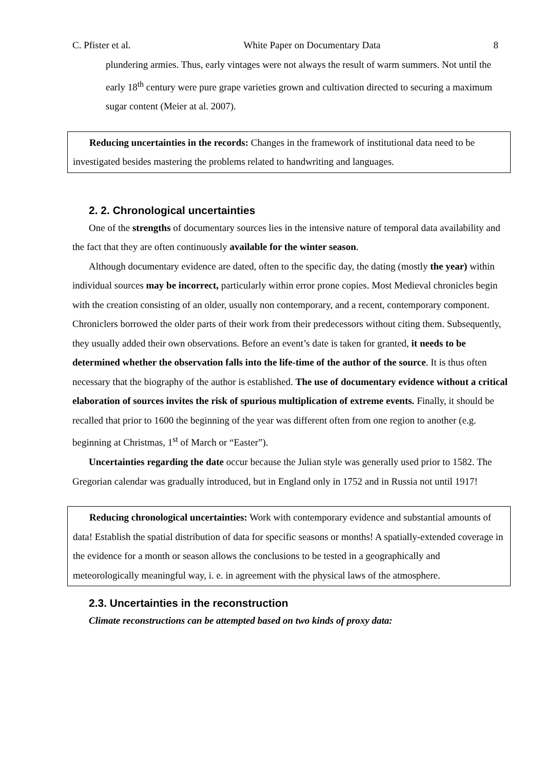C. Pfister et al. White Paper on Documentary Data 8
plundering armies. Thus, early vintages were not always the result of warm summers. Not until the early 18<sup>th</sup> century were pure grape varieties grown and cultivation directed to securing a maximum sugar content (Meier at al. 2007).
Reducing uncertainties in the records: Changes in the framework of institutional data need to be investigated besides mastering the problems related to handwriting and languages.
2. 2. Chronological uncertainties
One of the strengths of documentary sources lies in the intensive nature of temporal data availability and the fact that they are often continuously available for the winter season.
Although documentary evidence are dated, often to the specific day, the dating (mostly the year) within individual sources may be incorrect, particularly within error prone copies. Most Medieval chronicles begin with the creation consisting of an older, usually non contemporary, and a recent, contemporary component. Chroniclers borrowed the older parts of their work from their predecessors without citing them. Subsequently, they usually added their own observations. Before an event’s date is taken for granted, it needs to be determined whether the observation falls into the life-time of the author of the source. It is thus often necessary that the biography of the author is established. The use of documentary evidence without a critical elaboration of sources invites the risk of spurious multiplication of extreme events. Finally, it should be recalled that prior to 1600 the beginning of the year was different often from one region to another (e.g. beginning at Christmas, 1<sup>st</sup> of March or “Easter”).
Uncertainties regarding the date occur because the Julian style was generally used prior to 1582. The Gregorian calendar was gradually introduced, but in England only in 1752 and in Russia not until 1917!
Reducing chronological uncertainties: Work with contemporary evidence and substantial amounts of data! Establish the spatial distribution of data for specific seasons or months! A spatially-extended coverage in the evidence for a month or season allows the conclusions to be tested in a geographically and meteorologically meaningful way, i. e. in agreement with the physical laws of the atmosphere.
2.3. Uncertainties in the reconstruction
Climate reconstructions can be attempted based on two kinds of proxy data: